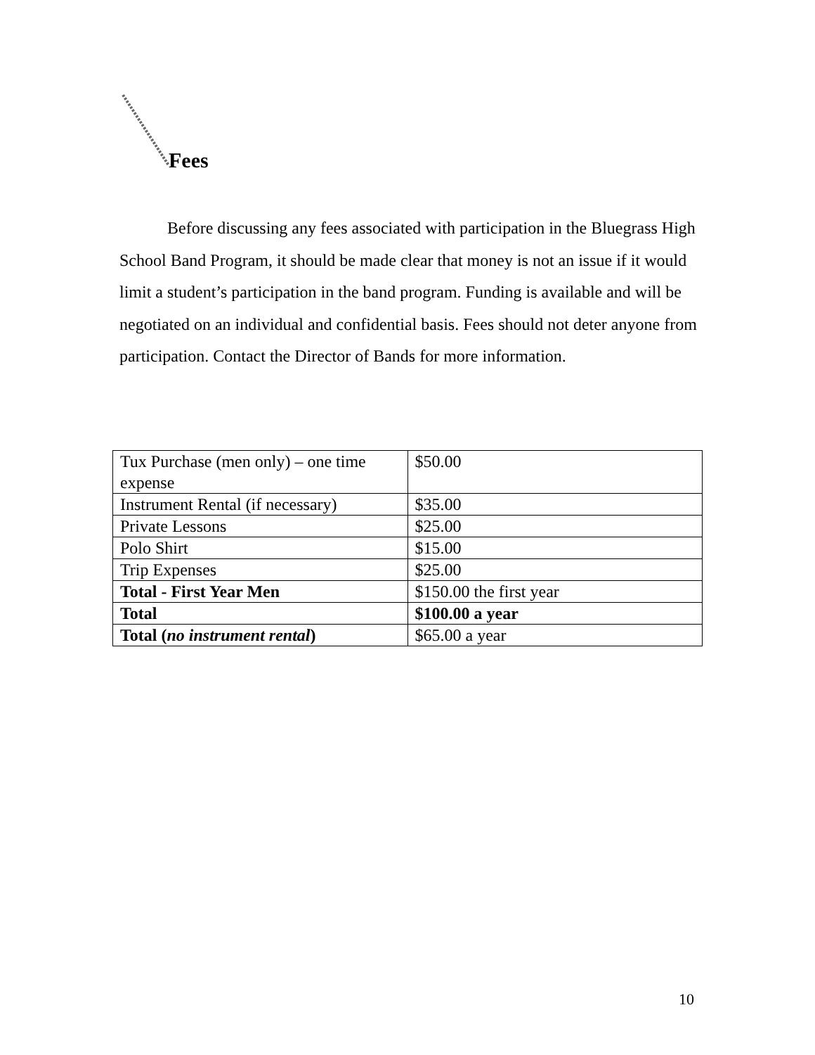Fees
Before discussing any fees associated with participation in the Bluegrass High School Band Program, it should be made clear that money is not an issue if it would limit a student’s participation in the band program. Funding is available and will be negotiated on an individual and confidential basis. Fees should not deter anyone from participation. Contact the Director of Bands for more information.
| Tux Purchase (men only) – one time expense | $50.00 |
| Instrument Rental (if necessary) | $35.00 |
| Private Lessons | $25.00 |
| Polo Shirt | $15.00 |
| Trip Expenses | $25.00 |
| Total - First Year Men | $150.00 the first year |
| Total | $100.00 a year |
| Total ( no instrument rental ) | $65.00 a year |
10